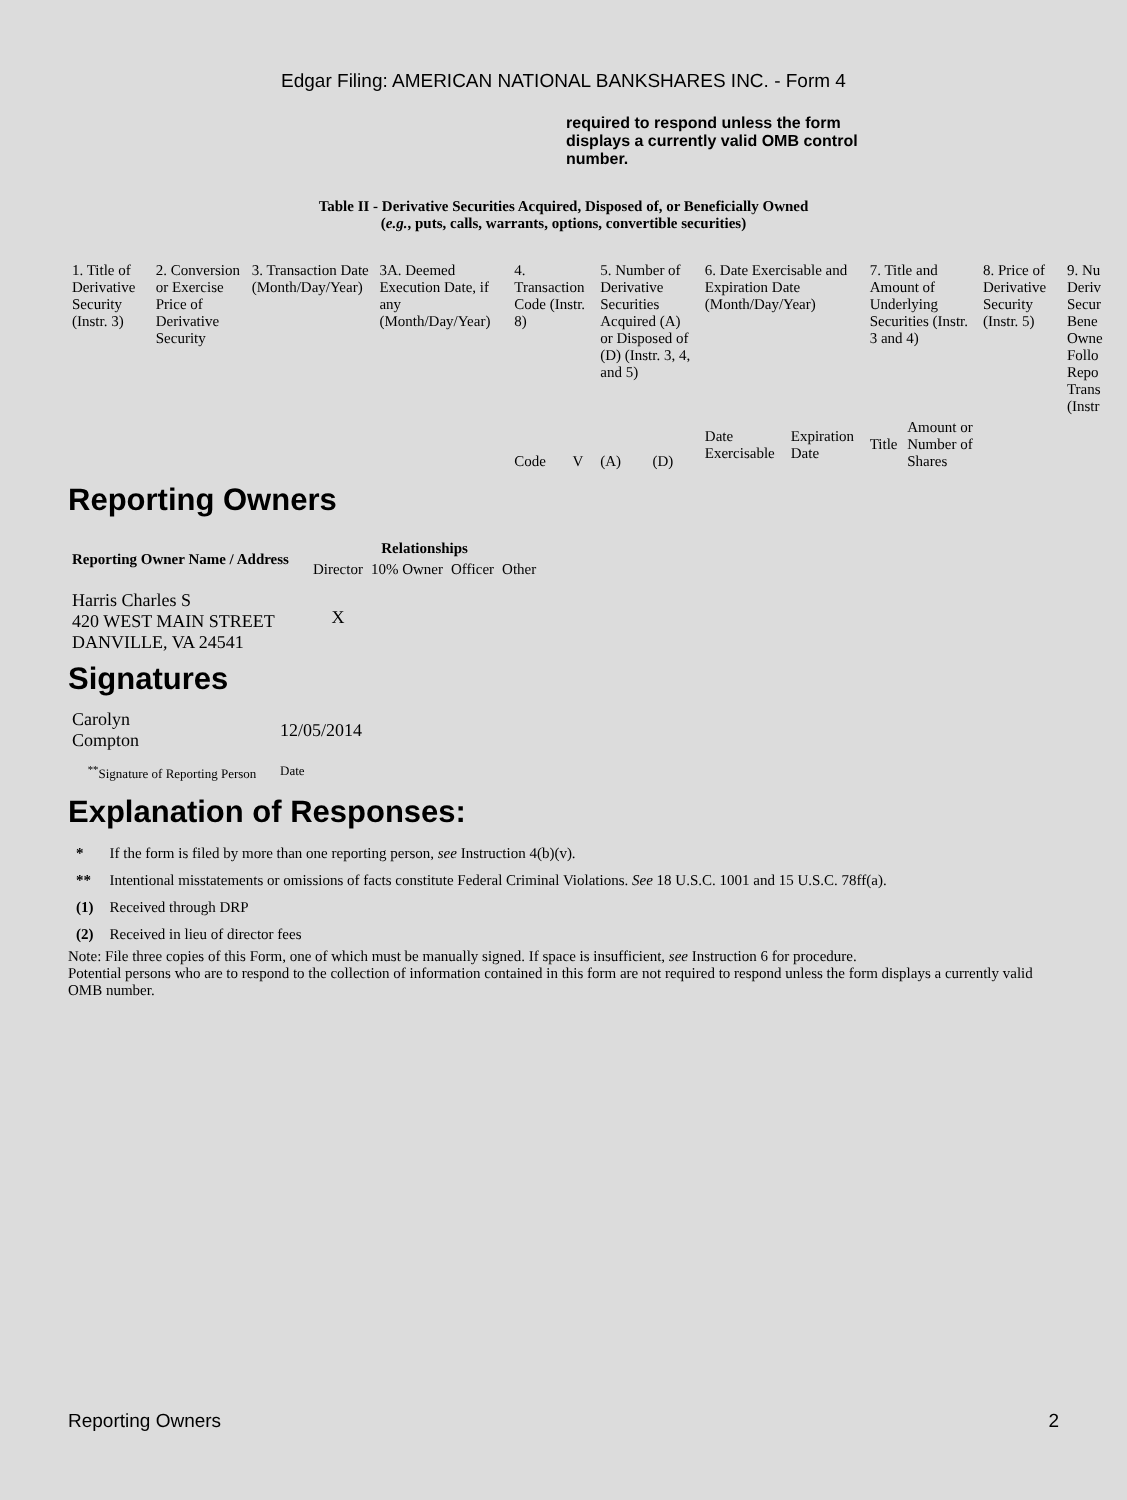Edgar Filing: AMERICAN NATIONAL BANKSHARES INC. - Form 4
required to respond unless the form displays a currently valid OMB control number.
Table II - Derivative Securities Acquired, Disposed of, or Beneficially Owned
(e.g., puts, calls, warrants, options, convertible securities)
| 1. Title of Derivative Security (Instr. 3) | 2. Conversion or Exercise Price of Derivative Security | 3. Transaction Date (Month/Day/Year) | 3A. Deemed Execution Date, if any (Month/Day/Year) | 4. Transaction Code (Instr. 8) | | 5. Number of Derivative Securities Acquired (A) or Disposed of (D) (Instr. 3, 4, and 5) | | 6. Date Exercisable and Expiration Date (Month/Day/Year) | | 7. Title and Amount of Underlying Securities (Instr. 3 and 4) | | 8. Price of Derivative Security (Instr. 5) | 9. Nu Deriv Secur Bene Owne Follo Repo Trans (Instr |
| | | | | Code | V | (A) | (D) | Date Exercisable | Expiration Date | Title | Amount or Number of Shares | | |
Reporting Owners
| Reporting Owner Name / Address | Relationships | | | |
| --- | --- | --- | --- | --- |
| | Director | 10% Owner | Officer | Other |
| Harris Charles S 420 WEST MAIN STREET DANVILLE, VA 24541 | X | | | |
Signatures
| Carolyn Compton | 12/05/2014 |
| <sup>**</sup> Signature of Reporting Person | Date |
Explanation of Responses:
| * | If the form is filed by more than one reporting person, see Instruction 4(b)(v). |
| ** | Intentional misstatements or omissions of facts constitute Federal Criminal Violations. See 18 U.S.C. 1001 and 15 U.S.C. 78ff(a). |
| (1) | Received through DRP |
| (2) | Received in lieu of director fees |
Note: File three copies of this Form, one of which must be manually signed. If space is insufficient, see Instruction 6 for procedure.
Potential persons who are to respond to the collection of information contained in this form are not required to respond unless the form displays a currently valid OMB number.
Reporting Owners 2